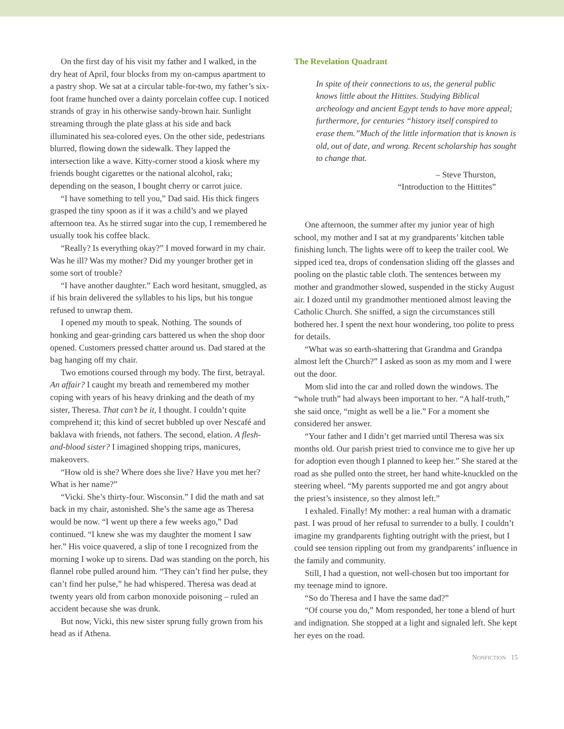On the first day of his visit my father and I walked, in the dry heat of April, four blocks from my on-campus apartment to a pastry shop. We sat at a circular table-for-two, my father’s six-foot frame hunched over a dainty porcelain coffee cup. I noticed strands of gray in his otherwise sandy-brown hair. Sunlight streaming through the plate glass at his side and back illuminated his sea-colored eyes. On the other side, pedestrians blurred, flowing down the sidewalk. They lapped the intersection like a wave. Kitty-corner stood a kiosk where my friends bought cigarettes or the national alcohol, rakı; depending on the season, I bought cherry or carrot juice.
“I have something to tell you,” Dad said. His thick fingers grasped the tiny spoon as if it was a child’s and we played afternoon tea. As he stirred sugar into the cup, I remembered he usually took his coffee black.
“Really? Is everything okay?” I moved forward in my chair. Was he ill? Was my mother? Did my younger brother get in some sort of trouble?
“I have another daughter.” Each word hesitant, smuggled, as if his brain delivered the syllables to his lips, but his tongue refused to unwrap them.
I opened my mouth to speak. Nothing. The sounds of honking and gear-grinding cars battered us when the shop door opened. Customers pressed chatter around us. Dad stared at the bag hanging off my chair.
Two emotions coursed through my body. The first, betrayal. An affair? I caught my breath and remembered my mother coping with years of his heavy drinking and the death of my sister, Theresa. That can’t be it, I thought. I couldn’t quite comprehend it; this kind of secret bubbled up over Nescafé and baklava with friends, not fathers. The second, elation. A flesh-and-blood sister? I imagined shopping trips, manicures, makeovers.
“How old is she? Where does she live? Have you met her? What is her name?”
“Vicki. She’s thirty-four. Wisconsin.” I did the math and sat back in my chair, astonished. She’s the same age as Theresa would be now. “I went up there a few weeks ago,” Dad continued. “I knew she was my daughter the moment I saw her.” His voice quavered, a slip of tone I recognized from the morning I woke up to sirens. Dad was standing on the porch, his flannel robe pulled around him. “They can’t find her pulse, they can’t find her pulse,” he had whispered. Theresa was dead at twenty years old from carbon monoxide poisoning – ruled an accident because she was drunk.
But now, Vicki, this new sister sprung fully grown from his head as if Athena.
The Revelation Quadrant
In spite of their connections to us, the general public knows little about the Hittites. Studying Biblical archeology and ancient Egypt tends to have more appeal; furthermore, for centuries “history itself conspired to erase them.”Much of the little information that is known is old, out of date, and wrong. Recent scholarship has sought to change that.
– Steve Thurston,
“Introduction to the Hittites”
One afternoon, the summer after my junior year of high school, my mother and I sat at my grandparents’ kitchen table finishing lunch. The lights were off to keep the trailer cool. We sipped iced tea, drops of condensation sliding off the glasses and pooling on the plastic table cloth. The sentences between my mother and grandmother slowed, suspended in the sticky August air. I dozed until my grandmother mentioned almost leaving the Catholic Church. She sniffed, a sign the circumstances still bothered her. I spent the next hour wondering, too polite to press for details.
“What was so earth-shattering that Grandma and Grandpa almost left the Church?” I asked as soon as my mom and I were out the door.
Mom slid into the car and rolled down the windows. The “whole truth” had always been important to her. “A half-truth,” she said once, “might as well be a lie.” For a moment she considered her answer.
“Your father and I didn’t get married until Theresa was six months old. Our parish priest tried to convince me to give her up for adoption even though I planned to keep her.” She stared at the road as she pulled onto the street, her hand white-knuckled on the steering wheel. “My parents supported me and got angry about the priest’s insistence, so they almost left.”
I exhaled. Finally! My mother: a real human with a dramatic past. I was proud of her refusal to surrender to a bully. I couldn’t imagine my grandparents fighting outright with the priest, but I could see tension rippling out from my grandparents’ influence in the family and community.
Still, I had a question, not well-chosen but too important for my teenage mind to ignore.
“So do Theresa and I have the same dad?”
“Of course you do,” Mom responded, her tone a blend of hurt and indignation. She stopped at a light and signaled left. She kept her eyes on the road.
NONFICTION 15